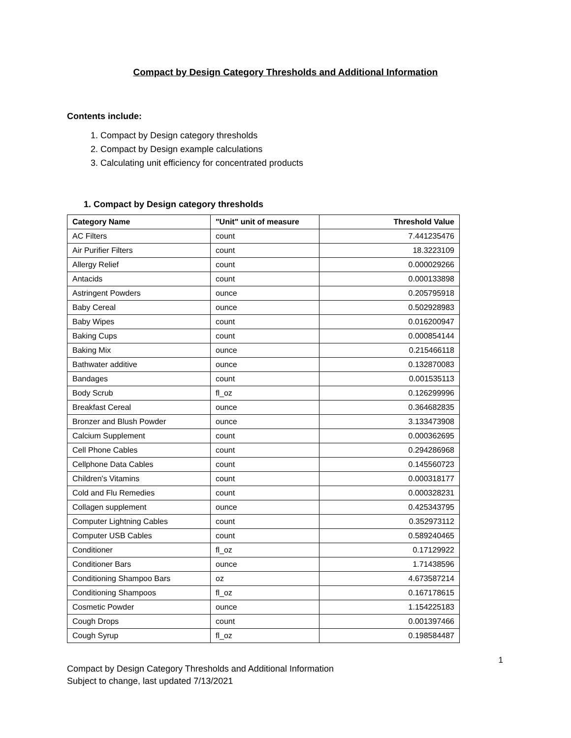Compact by Design Category Thresholds and Additional Information
Contents include:
1. Compact by Design category thresholds
2. Compact by Design example calculations
3. Calculating unit efficiency for concentrated products
1. Compact by Design category thresholds
| Category Name | "Unit" unit of measure | Threshold Value |
| --- | --- | --- |
| AC Filters | count | 7.441235476 |
| Air Purifier Filters | count | 18.3223109 |
| Allergy Relief | count | 0.000029266 |
| Antacids | count | 0.000133898 |
| Astringent Powders | ounce | 0.205795918 |
| Baby Cereal | ounce | 0.502928983 |
| Baby Wipes | count | 0.016200947 |
| Baking Cups | count | 0.000854144 |
| Baking Mix | ounce | 0.215466118 |
| Bathwater additive | ounce | 0.132870083 |
| Bandages | count | 0.001535113 |
| Body Scrub | fl_oz | 0.126299996 |
| Breakfast Cereal | ounce | 0.364682835 |
| Bronzer and Blush Powder | ounce | 3.133473908 |
| Calcium Supplement | count | 0.000362695 |
| Cell Phone Cables | count | 0.294286968 |
| Cellphone Data Cables | count | 0.145560723 |
| Children's Vitamins | count | 0.000318177 |
| Cold and Flu Remedies | count | 0.000328231 |
| Collagen supplement | ounce | 0.425343795 |
| Computer Lightning Cables | count | 0.352973112 |
| Computer USB Cables | count | 0.589240465 |
| Conditioner | fl_oz | 0.17129922 |
| Conditioner Bars | ounce | 1.71438596 |
| Conditioning Shampoo Bars | oz | 4.673587214 |
| Conditioning Shampoos | fl_oz | 0.167178615 |
| Cosmetic Powder | ounce | 1.154225183 |
| Cough Drops | count | 0.001397466 |
| Cough Syrup | fl_oz | 0.198584487 |
1
Compact by Design Category Thresholds and Additional Information
Subject to change, last updated 7/13/2021